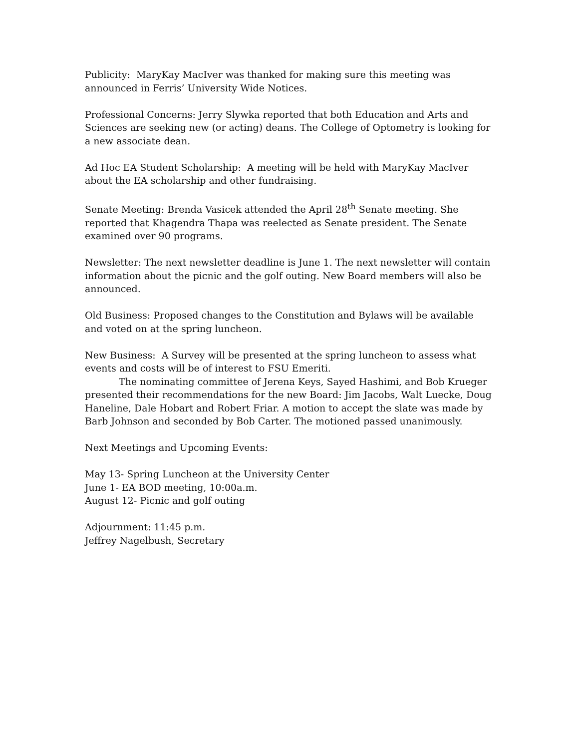Publicity: MaryKay MacIver was thanked for making sure this meeting was announced in Ferris’ University Wide Notices.
Professional Concerns: Jerry Slywka reported that both Education and Arts and Sciences are seeking new (or acting) deans. The College of Optometry is looking for a new associate dean.
Ad Hoc EA Student Scholarship: A meeting will be held with MaryKay MacIver about the EA scholarship and other fundraising.
Senate Meeting: Brenda Vasicek attended the April 28<sup>th</sup> Senate meeting. She reported that Khagendra Thapa was reelected as Senate president. The Senate examined over 90 programs.
Newsletter: The next newsletter deadline is June 1. The next newsletter will contain information about the picnic and the golf outing. New Board members will also be announced.
Old Business: Proposed changes to the Constitution and Bylaws will be available and voted on at the spring luncheon.
New Business: A Survey will be presented at the spring luncheon to assess what events and costs will be of interest to FSU Emeriti.
The nominating committee of Jerena Keys, Sayed Hashimi, and Bob Krueger presented their recommendations for the new Board: Jim Jacobs, Walt Luecke, Doug Haneline, Dale Hobart and Robert Friar. A motion to accept the slate was made by Barb Johnson and seconded by Bob Carter. The motioned passed unanimously.
Next Meetings and Upcoming Events:
May 13- Spring Luncheon at the University Center
June 1- EA BOD meeting, 10:00a.m.
August 12- Picnic and golf outing
Adjournment: 11:45 p.m.
Jeffrey Nagelbush, Secretary